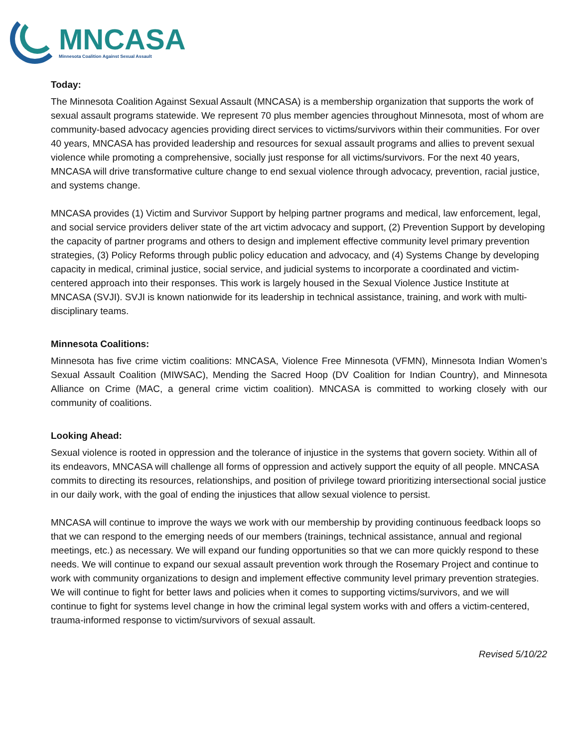MNCASA
Minnesota Coalition Against Sexual Assault
Today:
The Minnesota Coalition Against Sexual Assault (MNCASA) is a membership organization that supports the work of sexual assault programs statewide. We represent 70 plus member agencies throughout Minnesota, most of whom are community-based advocacy agencies providing direct services to victims/survivors within their communities. For over 40 years, MNCASA has provided leadership and resources for sexual assault programs and allies to prevent sexual violence while promoting a comprehensive, socially just response for all victims/survivors. For the next 40 years, MNCASA will drive transformative culture change to end sexual violence through advocacy, prevention, racial justice, and systems change.
MNCASA provides (1) Victim and Survivor Support by helping partner programs and medical, law enforcement, legal, and social service providers deliver state of the art victim advocacy and support, (2) Prevention Support by developing the capacity of partner programs and others to design and implement effective community level primary prevention strategies, (3) Policy Reforms through public policy education and advocacy, and (4) Systems Change by developing capacity in medical, criminal justice, social service, and judicial systems to incorporate a coordinated and victim-centered approach into their responses. This work is largely housed in the Sexual Violence Justice Institute at MNCASA (SVJI). SVJI is known nationwide for its leadership in technical assistance, training, and work with multi-disciplinary teams.
Minnesota Coalitions:
Minnesota has five crime victim coalitions: MNCASA, Violence Free Minnesota (VFMN), Minnesota Indian Women’s Sexual Assault Coalition (MIWSAC), Mending the Sacred Hoop (DV Coalition for Indian Country), and Minnesota Alliance on Crime (MAC, a general crime victim coalition). MNCASA is committed to working closely with our community of coalitions.
Looking Ahead:
Sexual violence is rooted in oppression and the tolerance of injustice in the systems that govern society. Within all of its endeavors, MNCASA will challenge all forms of oppression and actively support the equity of all people. MNCASA commits to directing its resources, relationships, and position of privilege toward prioritizing intersectional social justice in our daily work, with the goal of ending the injustices that allow sexual violence to persist.
MNCASA will continue to improve the ways we work with our membership by providing continuous feedback loops so that we can respond to the emerging needs of our members (trainings, technical assistance, annual and regional meetings, etc.) as necessary. We will expand our funding opportunities so that we can more quickly respond to these needs. We will continue to expand our sexual assault prevention work through the Rosemary Project and continue to work with community organizations to design and implement effective community level primary prevention strategies. We will continue to fight for better laws and policies when it comes to supporting victims/survivors, and we will continue to fight for systems level change in how the criminal legal system works with and offers a victim-centered, trauma-informed response to victim/survivors of sexual assault.
Revised 5/10/22